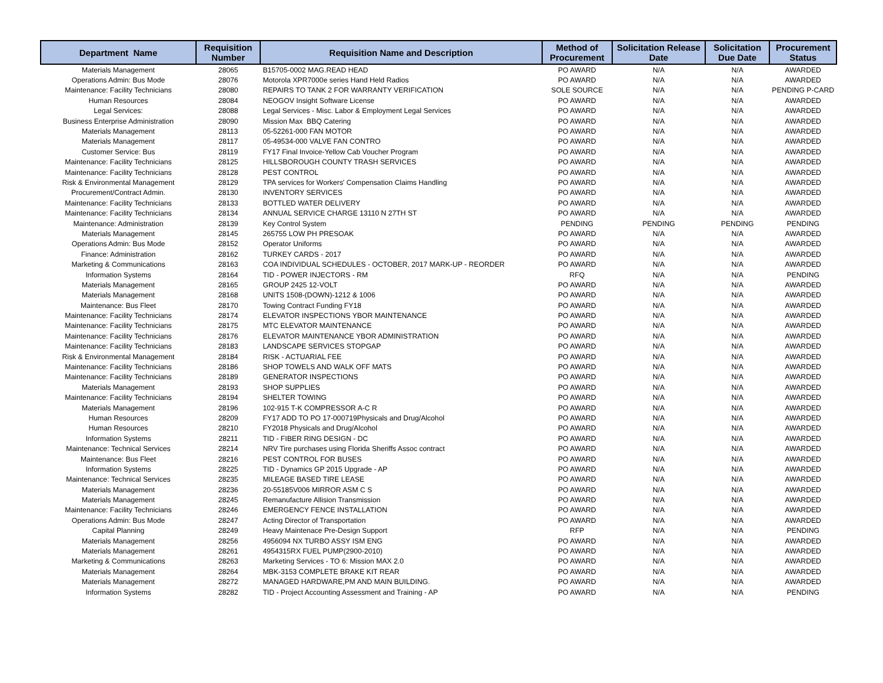| Department Name | Requisition Number | Requisition Name and Description | Method of Procurement | Solicitation Release Date | Solicitation Due Date | Procurement Status |
| --- | --- | --- | --- | --- | --- | --- |
| Materials Management | 28065 | B15705-0002 MAG.READ HEAD | PO AWARD | N/A | N/A | AWARDED |
| Operations Admin: Bus Mode | 28076 | Motorola XPR7000e series Hand Held Radios | PO AWARD | N/A | N/A | AWARDED |
| Maintenance: Facility Technicians | 28080 | REPAIRS TO TANK 2 FOR WARRANTY VERIFICATION | SOLE SOURCE | N/A | N/A | PENDING P-CARD |
| Human Resources | 28084 | NEOGOV Insight Software License | PO AWARD | N/A | N/A | AWARDED |
| Legal Services: | 28088 | Legal Services - Misc. Labor & Employment Legal Services | PO AWARD | N/A | N/A | AWARDED |
| Business Enterprise Administration | 28090 | Mission Max BBQ Catering | PO AWARD | N/A | N/A | AWARDED |
| Materials Management | 28113 | 05-52261-000 FAN MOTOR | PO AWARD | N/A | N/A | AWARDED |
| Materials Management | 28117 | 05-49534-000 VALVE FAN CONTRO | PO AWARD | N/A | N/A | AWARDED |
| Customer Service: Bus | 28119 | FY17 Final Invoice-Yellow Cab Voucher Program | PO AWARD | N/A | N/A | AWARDED |
| Maintenance: Facility Technicians | 28125 | HILLSBOROUGH COUNTY TRASH SERVICES | PO AWARD | N/A | N/A | AWARDED |
| Maintenance: Facility Technicians | 28128 | PEST CONTROL | PO AWARD | N/A | N/A | AWARDED |
| Risk & Environmental Management | 28129 | TPA services for Workers' Compensation Claims Handling | PO AWARD | N/A | N/A | AWARDED |
| Procurement/Contract Admin. | 28130 | INVENTORY SERVICES | PO AWARD | N/A | N/A | AWARDED |
| Maintenance: Facility Technicians | 28133 | BOTTLED WATER DELIVERY | PO AWARD | N/A | N/A | AWARDED |
| Maintenance: Facility Technicians | 28134 | ANNUAL SERVICE CHARGE 13110 N 27TH ST | PO AWARD | N/A | N/A | AWARDED |
| Maintenance: Administration | 28139 | Key Control System | PENDING | PENDING | PENDING | PENDING |
| Materials Management | 28145 | 265755 LOW PH PRESOAK | PO AWARD | N/A | N/A | AWARDED |
| Operations Admin: Bus Mode | 28152 | Operator Uniforms | PO AWARD | N/A | N/A | AWARDED |
| Finance: Administration | 28162 | TURKEY CARDS - 2017 | PO AWARD | N/A | N/A | AWARDED |
| Marketing & Communications | 28163 | COA INDIVIDUAL SCHEDULES - OCTOBER, 2017 MARK-UP - REORDER | PO AWARD | N/A | N/A | AWARDED |
| Information Systems | 28164 | TID - POWER INJECTORS - RM | RFQ | N/A | N/A | PENDING |
| Materials Management | 28165 | GROUP 2425 12-VOLT | PO AWARD | N/A | N/A | AWARDED |
| Materials Management | 28168 | UNITS 1508-(DOWN)-1212 & 1006 | PO AWARD | N/A | N/A | AWARDED |
| Maintenance: Bus Fleet | 28170 | Towing Contract Funding FY18 | PO AWARD | N/A | N/A | AWARDED |
| Maintenance: Facility Technicians | 28174 | ELEVATOR INSPECTIONS YBOR MAINTENANCE | PO AWARD | N/A | N/A | AWARDED |
| Maintenance: Facility Technicians | 28175 | MTC ELEVATOR MAINTENANCE | PO AWARD | N/A | N/A | AWARDED |
| Maintenance: Facility Technicians | 28176 | ELEVATOR MAINTENANCE YBOR ADMINISTRATION | PO AWARD | N/A | N/A | AWARDED |
| Maintenance: Facility Technicians | 28183 | LANDSCAPE SERVICES STOPGAP | PO AWARD | N/A | N/A | AWARDED |
| Risk & Environmental Management | 28184 | RISK - ACTUARIAL FEE | PO AWARD | N/A | N/A | AWARDED |
| Maintenance: Facility Technicians | 28186 | SHOP TOWELS AND WALK OFF MATS | PO AWARD | N/A | N/A | AWARDED |
| Maintenance: Facility Technicians | 28189 | GENERATOR INSPECTIONS | PO AWARD | N/A | N/A | AWARDED |
| Materials Management | 28193 | SHOP SUPPLIES | PO AWARD | N/A | N/A | AWARDED |
| Maintenance: Facility Technicians | 28194 | SHELTER TOWING | PO AWARD | N/A | N/A | AWARDED |
| Materials Management | 28196 | 102-915 T-K COMPRESSOR A-C R | PO AWARD | N/A | N/A | AWARDED |
| Human Resources | 28209 | FY17 ADD TO PO 17-000719Physicals and Drug/Alcohol | PO AWARD | N/A | N/A | AWARDED |
| Human Resources | 28210 | FY2018 Physicals and Drug/Alcohol | PO AWARD | N/A | N/A | AWARDED |
| Information Systems | 28211 | TID - FIBER RING DESIGN - DC | PO AWARD | N/A | N/A | AWARDED |
| Maintenance: Technical Services | 28214 | NRV Tire purchases using Florida Sheriffs Assoc contract | PO AWARD | N/A | N/A | AWARDED |
| Maintenance: Bus Fleet | 28216 | PEST CONTROL FOR BUSES | PO AWARD | N/A | N/A | AWARDED |
| Information Systems | 28225 | TID - Dynamics GP 2015 Upgrade - AP | PO AWARD | N/A | N/A | AWARDED |
| Maintenance: Technical Services | 28235 | MILEAGE BASED TIRE LEASE | PO AWARD | N/A | N/A | AWARDED |
| Materials Management | 28236 | 20-55185V006 MIRROR ASM C S | PO AWARD | N/A | N/A | AWARDED |
| Materials Management | 28245 | Remanufacture Allision Transmission | PO AWARD | N/A | N/A | AWARDED |
| Maintenance: Facility Technicians | 28246 | EMERGENCY FENCE INSTALLATION | PO AWARD | N/A | N/A | AWARDED |
| Operations Admin: Bus Mode | 28247 | Acting Director of Transportation | PO AWARD | N/A | N/A | AWARDED |
| Capital Planning | 28249 | Heavy Maintenace Pre-Design Support | RFP | N/A | N/A | PENDING |
| Materials Management | 28256 | 4956094 NX TURBO ASSY ISM ENG | PO AWARD | N/A | N/A | AWARDED |
| Materials Management | 28261 | 4954315RX FUEL PUMP(2900-2010) | PO AWARD | N/A | N/A | AWARDED |
| Marketing & Communications | 28263 | Marketing Services - TO 6: Mission MAX 2.0 | PO AWARD | N/A | N/A | AWARDED |
| Materials Management | 28264 | MBK-3153 COMPLETE BRAKE KIT REAR | PO AWARD | N/A | N/A | AWARDED |
| Materials Management | 28272 | MANAGED HARDWARE,PM AND MAIN BUILDING. | PO AWARD | N/A | N/A | AWARDED |
| Information Systems | 28282 | TID - Project Accounting Assessment and Training - AP | PO AWARD | N/A | N/A | PENDING |